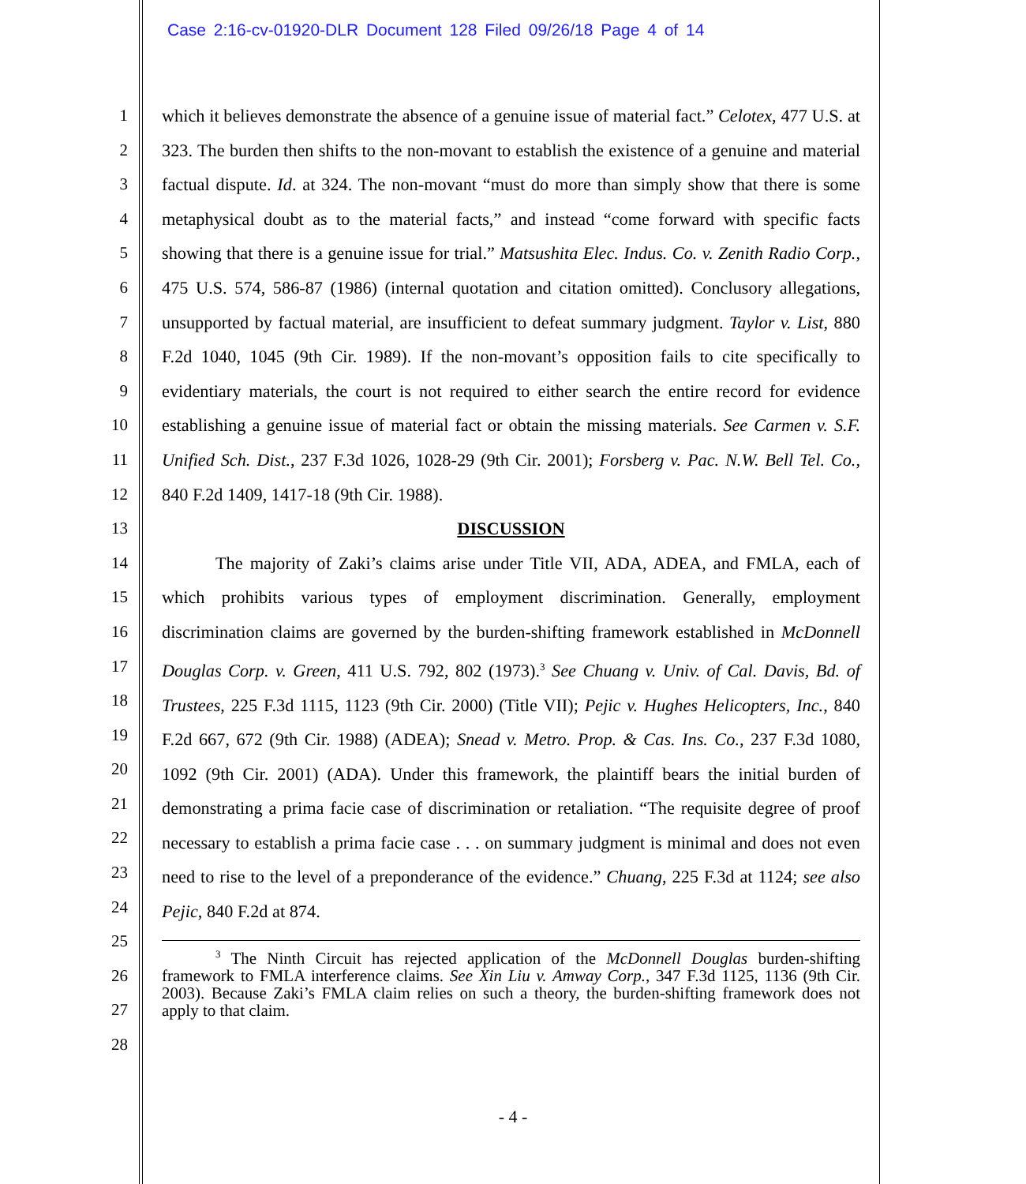Case 2:16-cv-01920-DLR Document 128 Filed 09/26/18 Page 4 of 14
1
2
3
4
5
6
7
8
9
10
11
12
13
14
15
16
17
18
19
20
21
22
23
24
25
26
27
28
which it believes demonstrate the absence of a genuine issue of material fact.” Celotex, 477 U.S. at 323. The burden then shifts to the non-movant to establish the existence of a genuine and material factual dispute. Id. at 324. The non-movant “must do more than simply show that there is some metaphysical doubt as to the material facts,” and instead “come forward with specific facts showing that there is a genuine issue for trial.” Matsushita Elec. Indus. Co. v. Zenith Radio Corp., 475 U.S. 574, 586-87 (1986) (internal quotation and citation omitted). Conclusory allegations, unsupported by factual material, are insufficient to defeat summary judgment. Taylor v. List, 880 F.2d 1040, 1045 (9th Cir. 1989). If the non-movant’s opposition fails to cite specifically to evidentiary materials, the court is not required to either search the entire record for evidence establishing a genuine issue of material fact or obtain the missing materials. See Carmen v. S.F. Unified Sch. Dist., 237 F.3d 1026, 1028-29 (9th Cir. 2001); Forsberg v. Pac. N.W. Bell Tel. Co., 840 F.2d 1409, 1417-18 (9th Cir. 1988).
DISCUSSION
The majority of Zaki’s claims arise under Title VII, ADA, ADEA, and FMLA, each of which prohibits various types of employment discrimination. Generally, employment discrimination claims are governed by the burden-shifting framework established in McDonnell Douglas Corp. v. Green, 411 U.S. 792, 802 (1973).<sup>3</sup> See Chuang v. Univ. of Cal. Davis, Bd. of Trustees, 225 F.3d 1115, 1123 (9th Cir. 2000) (Title VII); Pejic v. Hughes Helicopters, Inc., 840 F.2d 667, 672 (9th Cir. 1988) (ADEA); Snead v. Metro. Prop. & Cas. Ins. Co., 237 F.3d 1080, 1092 (9th Cir. 2001) (ADA). Under this framework, the plaintiff bears the initial burden of demonstrating a prima facie case of discrimination or retaliation. “The requisite degree of proof necessary to establish a prima facie case . . . on summary judgment is minimal and does not even need to rise to the level of a preponderance of the evidence.” Chuang, 225 F.3d at 1124; see also Pejic, 840 F.2d at 874.
<sup>3</sup> The Ninth Circuit has rejected application of the McDonnell Douglas burden-shifting framework to FMLA interference claims. See Xin Liu v. Amway Corp., 347 F.3d 1125, 1136 (9th Cir. 2003). Because Zaki’s FMLA claim relies on such a theory, the burden-shifting framework does not apply to that claim.
- 4 -